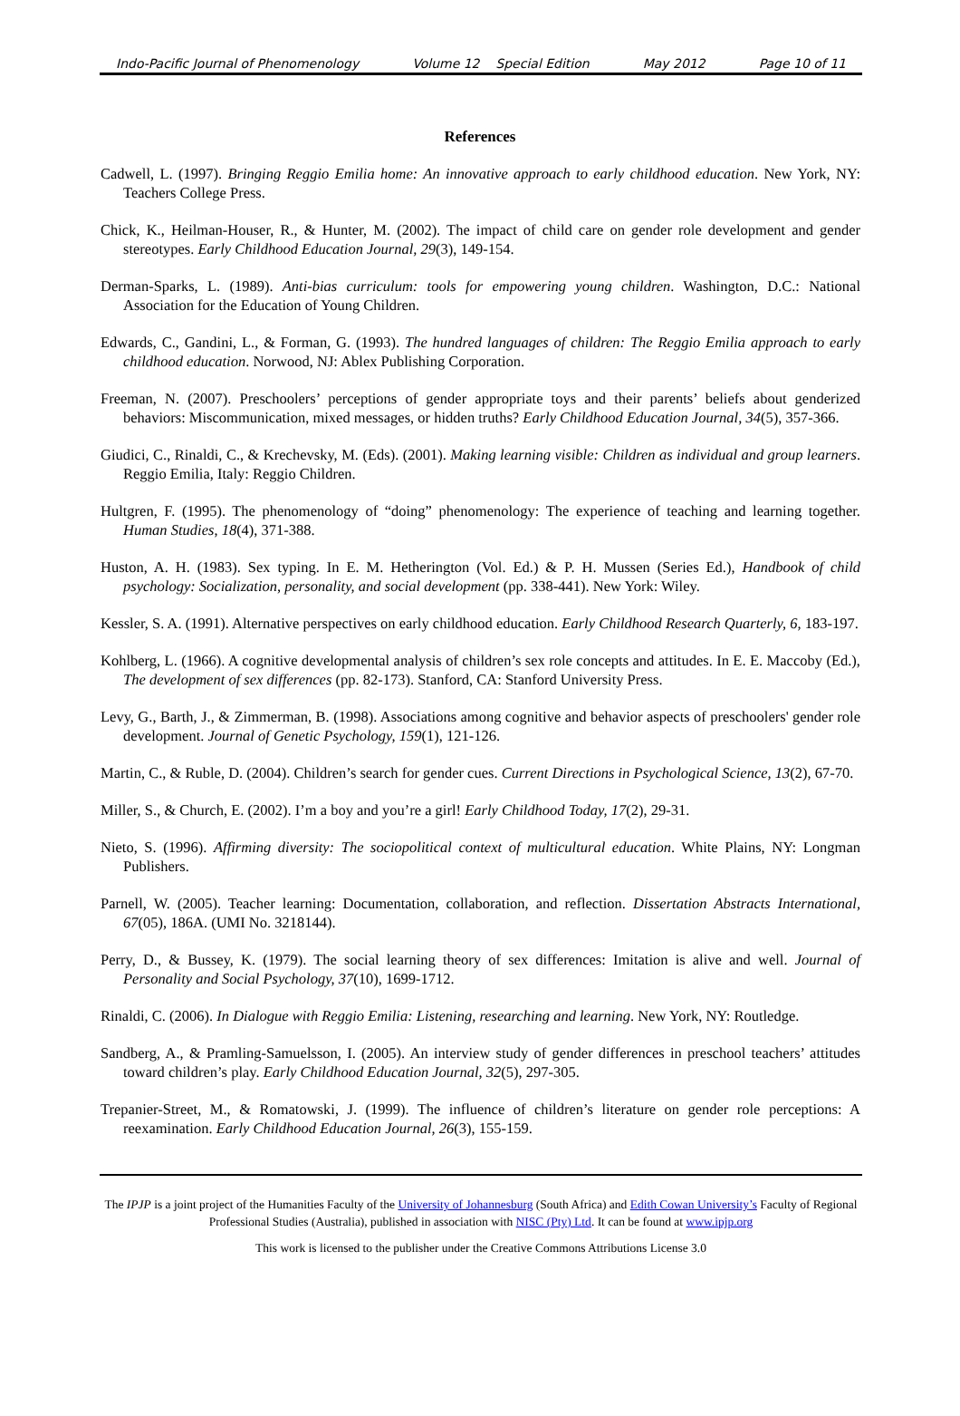Indo-Pacific Journal of Phenomenology Volume 12 Special Edition May 2012 Page 10 of 11
References
Cadwell, L. (1997). Bringing Reggio Emilia home: An innovative approach to early childhood education. New York, NY: Teachers College Press.
Chick, K., Heilman-Houser, R., & Hunter, M. (2002). The impact of child care on gender role development and gender stereotypes. Early Childhood Education Journal, 29(3), 149-154.
Derman-Sparks, L. (1989). Anti-bias curriculum: tools for empowering young children. Washington, D.C.: National Association for the Education of Young Children.
Edwards, C., Gandini, L., & Forman, G. (1993). The hundred languages of children: The Reggio Emilia approach to early childhood education. Norwood, NJ: Ablex Publishing Corporation.
Freeman, N. (2007). Preschoolers’ perceptions of gender appropriate toys and their parents’ beliefs about genderized behaviors: Miscommunication, mixed messages, or hidden truths? Early Childhood Education Journal, 34(5), 357-366.
Giudici, C., Rinaldi, C., & Krechevsky, M. (Eds). (2001). Making learning visible: Children as individual and group learners. Reggio Emilia, Italy: Reggio Children.
Hultgren, F. (1995). The phenomenology of “doing” phenomenology: The experience of teaching and learning together. Human Studies, 18(4), 371-388.
Huston, A. H. (1983). Sex typing. In E. M. Hetherington (Vol. Ed.) & P. H. Mussen (Series Ed.), Handbook of child psychology: Socialization, personality, and social development (pp. 338-441). New York: Wiley.
Kessler, S. A. (1991). Alternative perspectives on early childhood education. Early Childhood Research Quarterly, 6, 183-197.
Kohlberg, L. (1966). A cognitive developmental analysis of children’s sex role concepts and attitudes. In E. E. Maccoby (Ed.), The development of sex differences (pp. 82-173). Stanford, CA: Stanford University Press.
Levy, G., Barth, J., & Zimmerman, B. (1998). Associations among cognitive and behavior aspects of preschoolers' gender role development. Journal of Genetic Psychology, 159(1), 121-126.
Martin, C., & Ruble, D. (2004). Children’s search for gender cues. Current Directions in Psychological Science, 13(2), 67-70.
Miller, S., & Church, E. (2002). I’m a boy and you’re a girl! Early Childhood Today, 17(2), 29-31.
Nieto, S. (1996). Affirming diversity: The sociopolitical context of multicultural education. White Plains, NY: Longman Publishers.
Parnell, W. (2005). Teacher learning: Documentation, collaboration, and reflection. Dissertation Abstracts International, 67(05), 186A. (UMI No. 3218144).
Perry, D., & Bussey, K. (1979). The social learning theory of sex differences: Imitation is alive and well. Journal of Personality and Social Psychology, 37(10), 1699-1712.
Rinaldi, C. (2006). In Dialogue with Reggio Emilia: Listening, researching and learning. New York, NY: Routledge.
Sandberg, A., & Pramling-Samuelsson, I. (2005). An interview study of gender differences in preschool teachers’ attitudes toward children’s play. Early Childhood Education Journal, 32(5), 297-305.
Trepanier-Street, M., & Romatowski, J. (1999). The influence of children’s literature on gender role perceptions: A reexamination. Early Childhood Education Journal, 26(3), 155-159.
The IPJP is a joint project of the Humanities Faculty of the University of Johannesburg (South Africa) and Edith Cowan University’s Faculty of Regional Professional Studies (Australia), published in association with NISC (Pty) Ltd. It can be found at www.ipjp.org
This work is licensed to the publisher under the Creative Commons Attributions License 3.0